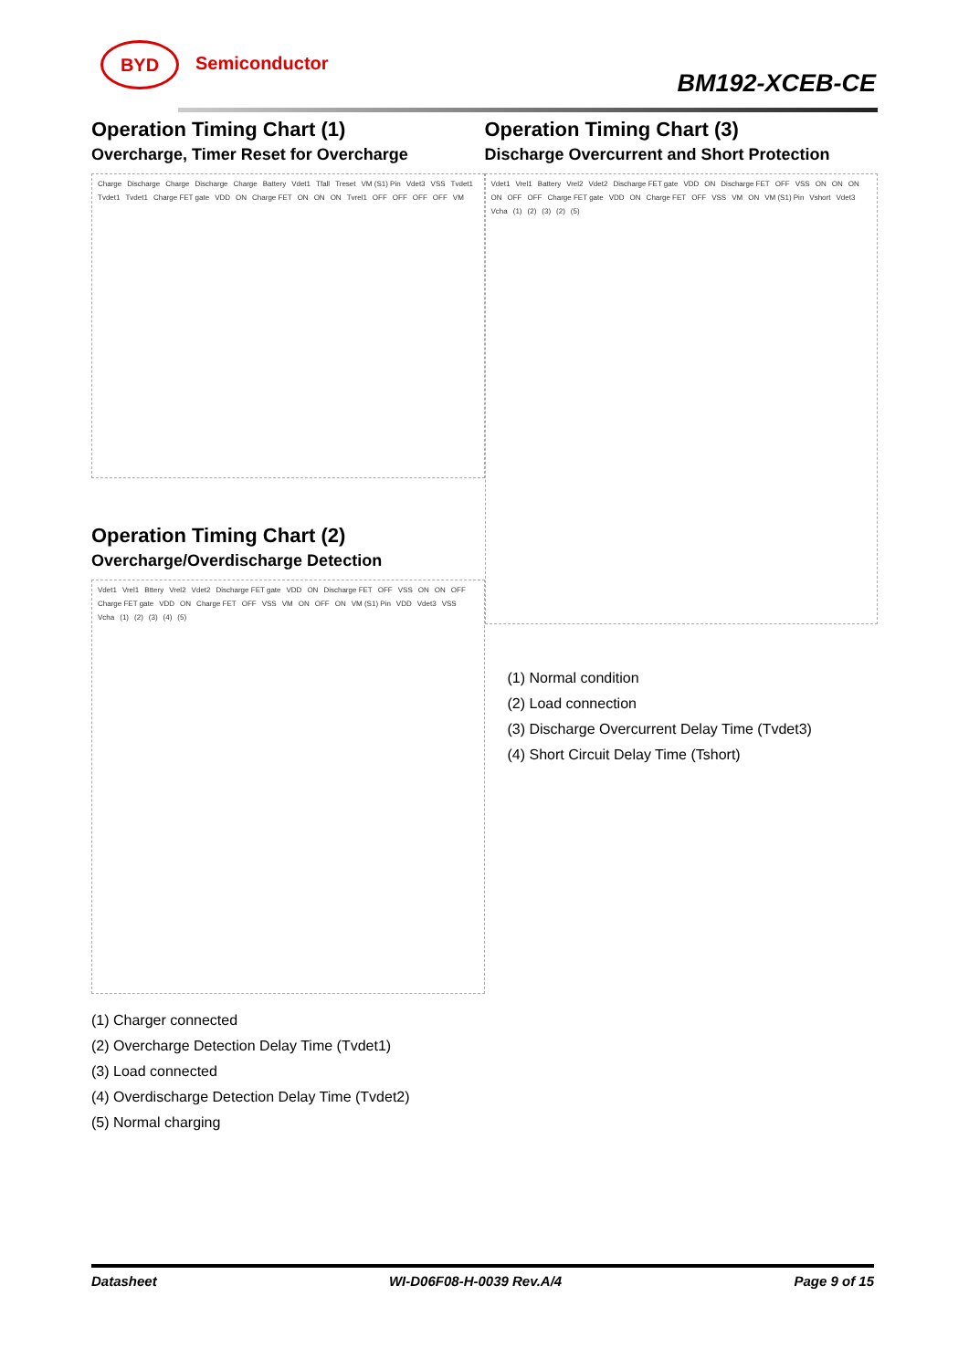BYD
Semiconductor
BM192-XCEB-CE
Operation Timing Chart (1)
Overcharge, Timer Reset for Overcharge
Charge Discharge Charge Discharge Charge Battery Vdet1 Tfall Treset VM (S1) Pin Vdet3 VSS Tvdet1 Tvdet1 Tvdet1 Charge FET gate VDD ON Charge FET ON ON ON Tvrel1 OFF OFF OFF OFF VM
Operation Timing Chart (2)
Overcharge/Overdischarge Detection
Vdet1 Vrel1 Bttery Vrel2 Vdet2 Discharge FET gate VDD ON Discharge FET OFF VSS ON ON OFF Charge FET gate VDD ON Charge FET OFF VSS VM ON OFF ON VM (S1) Pin VDD Vdet3 VSS Vcha (1) (2) (3) (4) (5)
(1) Charger connected
(2) Overcharge Detection Delay Time (Tvdet1)
(3) Load connected
(4) Overdischarge Detection Delay Time (Tvdet2)
(5) Normal charging
Operation Timing Chart (3)
Discharge Overcurrent and Short Protection
Vdet1 Vrel1 Battery Vrel2 Vdet2 Discharge FET gate VDD ON Discharge FET OFF VSS ON ON ON ON OFF OFF Charge FET gate VDD ON Charge FET OFF VSS VM ON VM (S1) Pin Vshort Vdet3 Vcha (1) (2) (3) (2) (5)
(1) Normal condition
(2) Load connection
(3) Discharge Overcurrent Delay Time (Tvdet3)
(4) Short Circuit Delay Time (Tshort)
Datasheet WI-D06F08-H-0039 Rev.A/4 Page 9 of 15